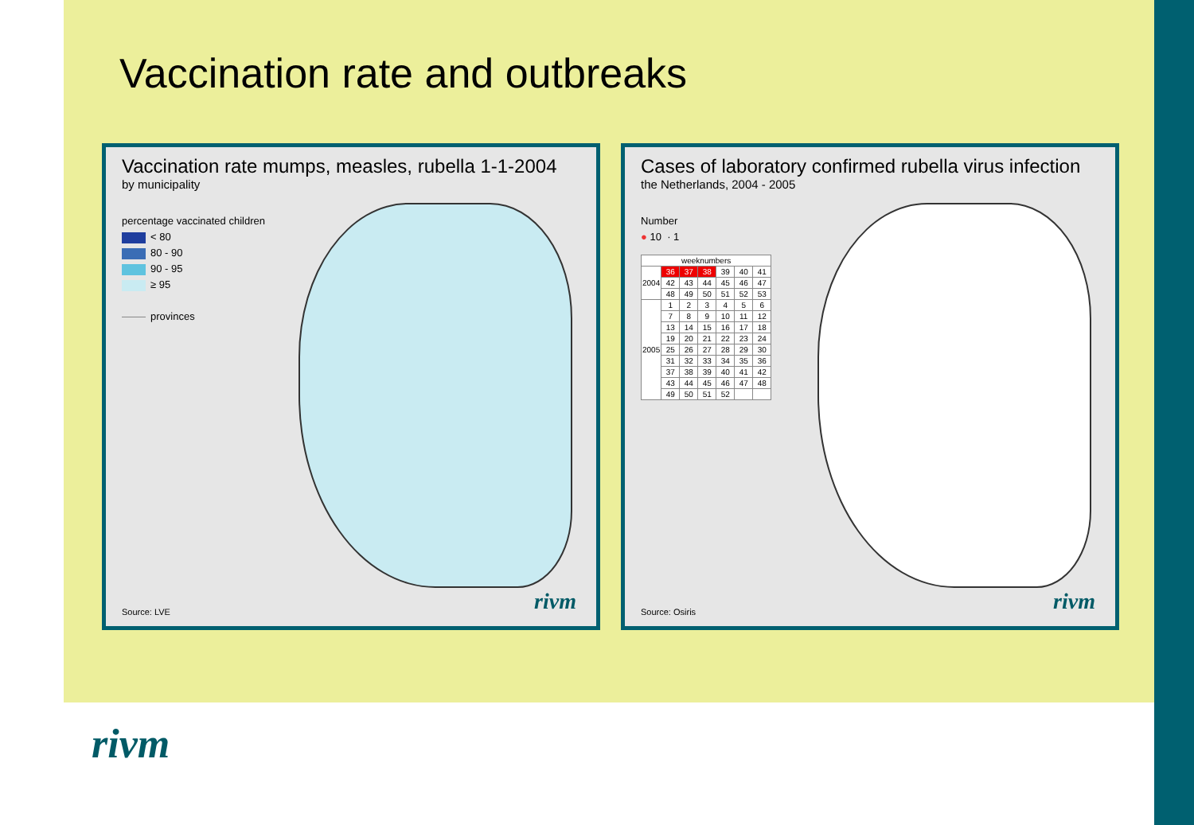Vaccination rate and outbreaks
Vaccination rate mumps, measles, rubella 1-1-2004
by municipality
percentage vaccinated children
< 80
80 - 90
90 - 95
≥ 95
provinces
Source: LVE rivm
Cases of laboratory confirmed rubella virus infection
the Netherlands, 2004 - 2005
Number
● 10 · 1
| weeknumbers | | | | | | |
| 2004 | 36 | 37 | 38 | 39 | 40 | 41 |
| | 42 | 43 | 44 | 45 | 46 | 47 |
| | 48 | 49 | 50 | 51 | 52 | 53 |
| 2005 | 1 | 2 | 3 | 4 | 5 | 6 |
| | 7 | 8 | 9 | 10 | 11 | 12 |
| | 13 | 14 | 15 | 16 | 17 | 18 |
| | 19 | 20 | 21 | 22 | 23 | 24 |
| | 25 | 26 | 27 | 28 | 29 | 30 |
| | 31 | 32 | 33 | 34 | 35 | 36 |
| | 37 | 38 | 39 | 40 | 41 | 42 |
| | 43 | 44 | 45 | 46 | 47 | 48 |
| | 49 | 50 | 51 | 52 | | |
Source: Osiris rivm
rivm